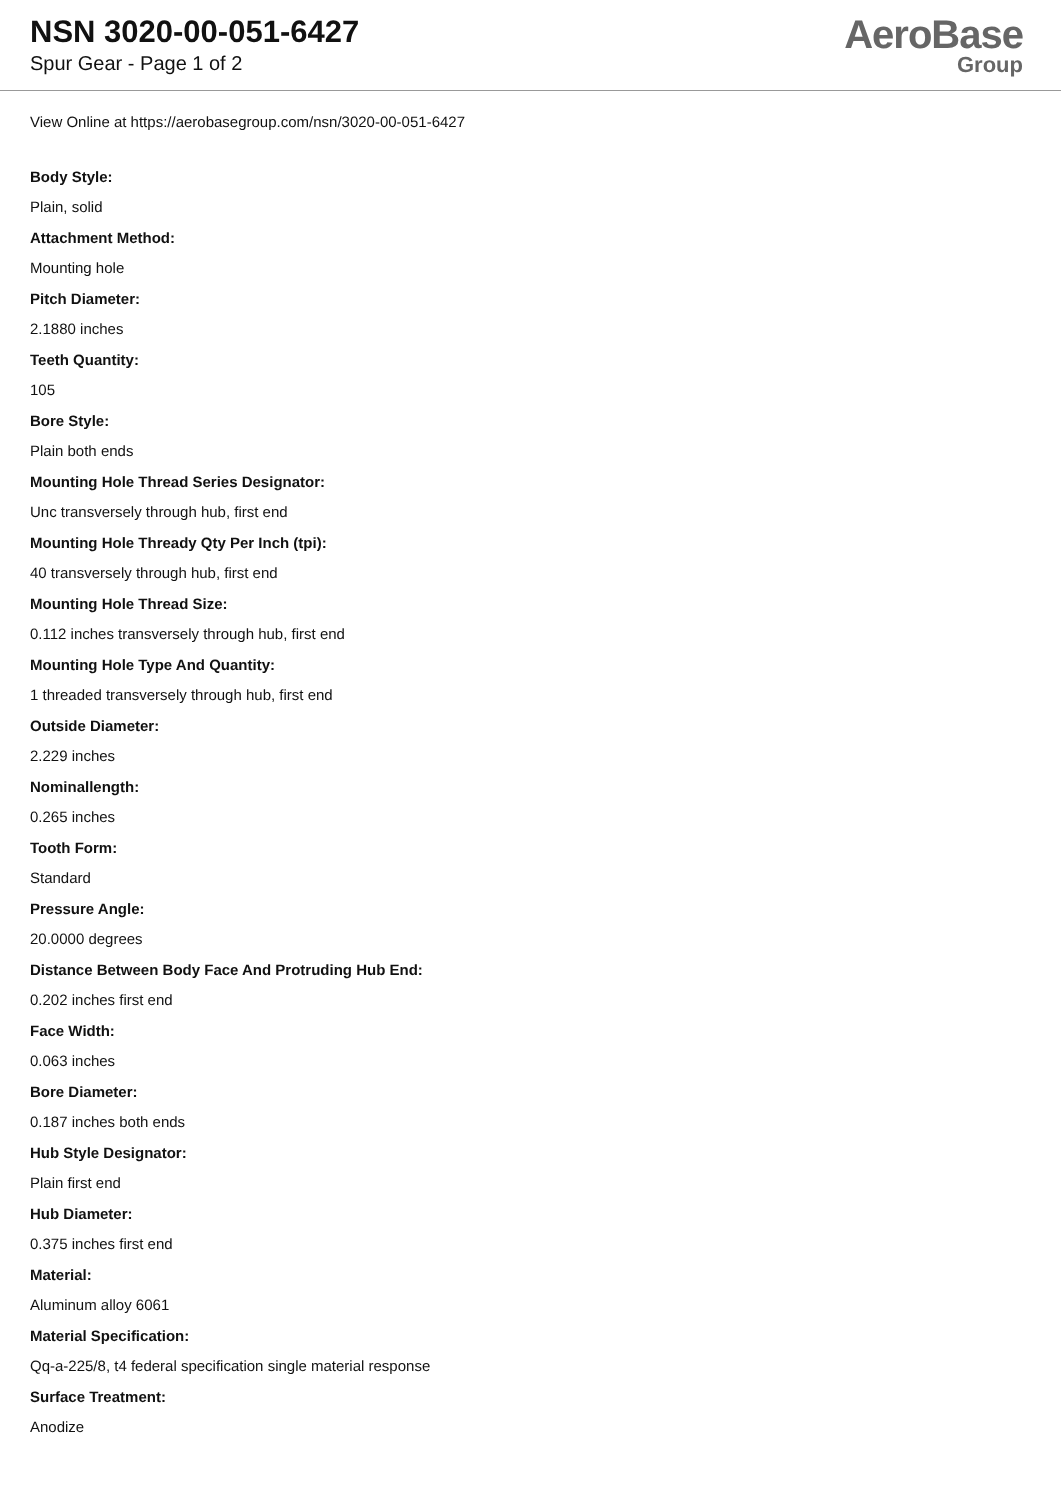NSN 3020-00-051-6427
Spur Gear - Page 1 of 2
AeroBase
Group
View Online at https://aerobasegroup.com/nsn/3020-00-051-6427
Body Style:
Plain, solid
Attachment Method:
Mounting hole
Pitch Diameter:
2.1880 inches
Teeth Quantity:
105
Bore Style:
Plain both ends
Mounting Hole Thread Series Designator:
Unc transversely through hub, first end
Mounting Hole Thready Qty Per Inch (tpi):
40 transversely through hub, first end
Mounting Hole Thread Size:
0.112 inches transversely through hub, first end
Mounting Hole Type And Quantity:
1 threaded transversely through hub, first end
Outside Diameter:
2.229 inches
Nominallength:
0.265 inches
Tooth Form:
Standard
Pressure Angle:
20.0000 degrees
Distance Between Body Face And Protruding Hub End:
0.202 inches first end
Face Width:
0.063 inches
Bore Diameter:
0.187 inches both ends
Hub Style Designator:
Plain first end
Hub Diameter:
0.375 inches first end
Material:
Aluminum alloy 6061
Material Specification:
Qq-a-225/8, t4 federal specification single material response
Surface Treatment:
Anodize